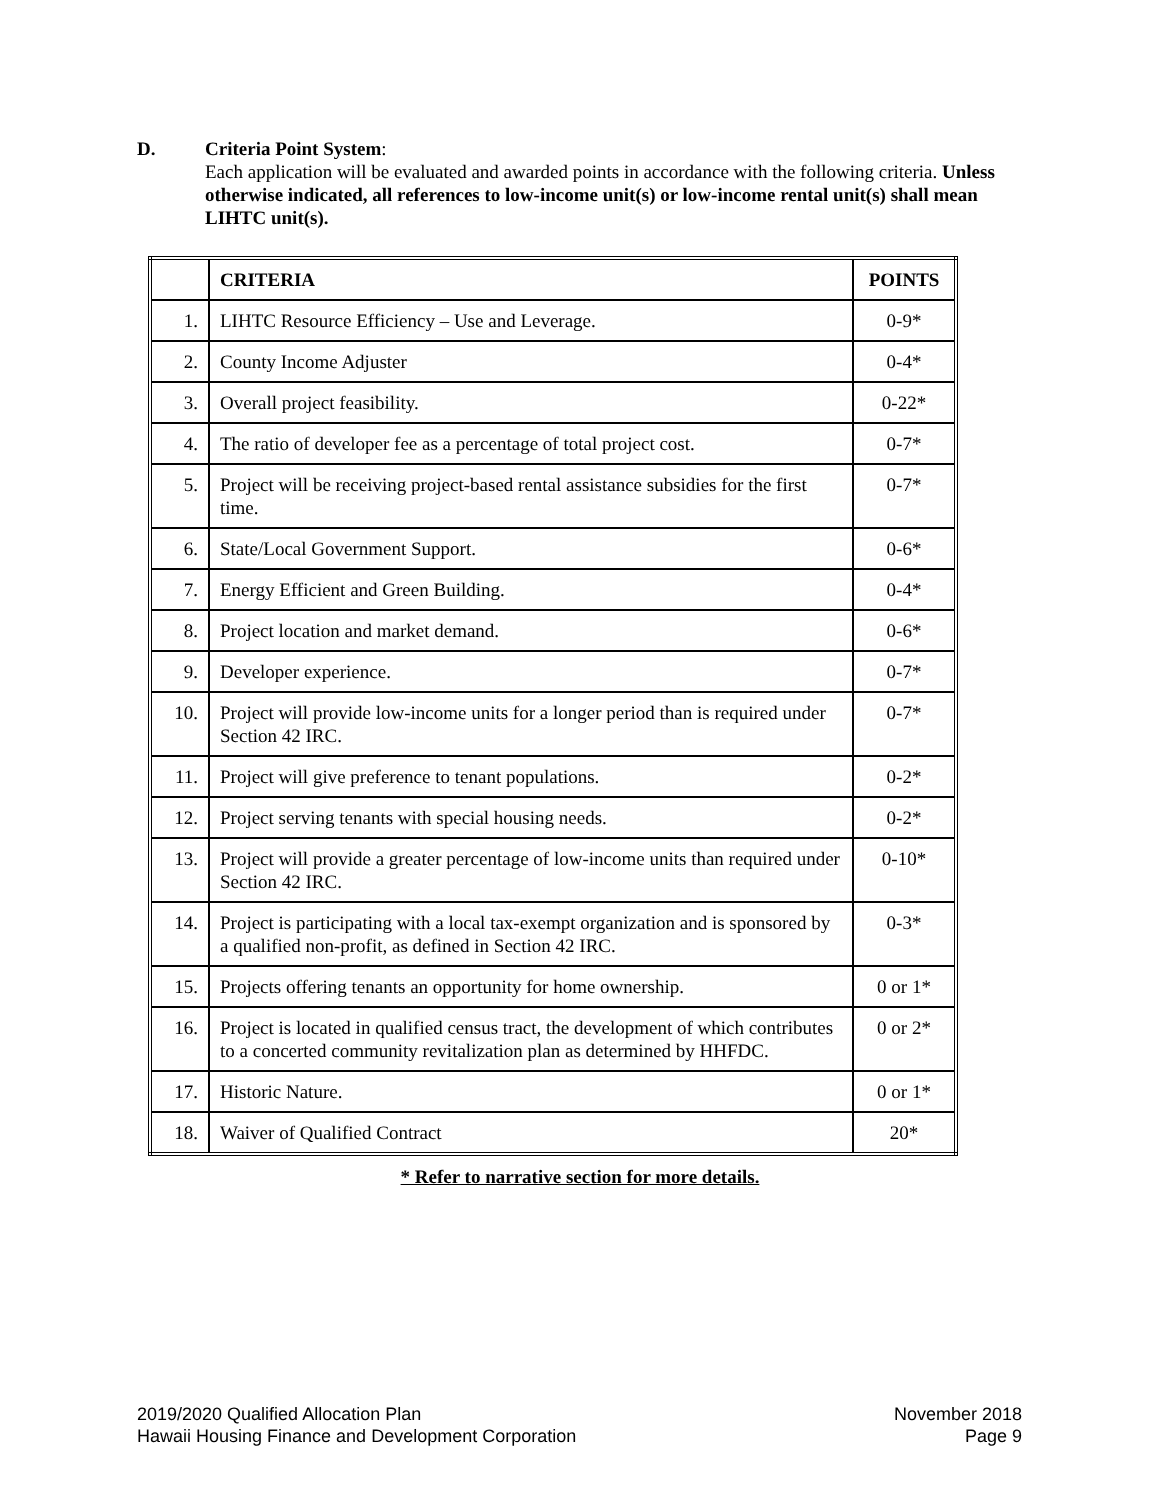D. Criteria Point System:
Each application will be evaluated and awarded points in accordance with the following criteria. Unless otherwise indicated, all references to low-income unit(s) or low-income rental unit(s) shall mean LIHTC unit(s).
| | CRITERIA | POINTS |
| --- | --- | --- |
| 1. | LIHTC Resource Efficiency – Use and Leverage. | 0-9* |
| 2. | County Income Adjuster | 0-4* |
| 3. | Overall project feasibility. | 0-22* |
| 4. | The ratio of developer fee as a percentage of total project cost. | 0-7* |
| 5. | Project will be receiving project-based rental assistance subsidies for the first time. | 0-7* |
| 6. | State/Local Government Support. | 0-6* |
| 7. | Energy Efficient and Green Building. | 0-4* |
| 8. | Project location and market demand. | 0-6* |
| 9. | Developer experience. | 0-7* |
| 10. | Project will provide low-income units for a longer period than is required under Section 42 IRC. | 0-7* |
| 11. | Project will give preference to tenant populations. | 0-2* |
| 12. | Project serving tenants with special housing needs. | 0-2* |
| 13. | Project will provide a greater percentage of low-income units than required under Section 42 IRC. | 0-10* |
| 14. | Project is participating with a local tax-exempt organization and is sponsored by a qualified non-profit, as defined in Section 42 IRC. | 0-3* |
| 15. | Projects offering tenants an opportunity for home ownership. | 0 or 1* |
| 16. | Project is located in qualified census tract, the development of which contributes to a concerted community revitalization plan as determined by HHFDC. | 0 or 2* |
| 17. | Historic Nature. | 0 or 1* |
| 18. | Waiver of Qualified Contract | 20* |
* Refer to narrative section for more details.
2019/2020 Qualified Allocation Plan
Hawaii Housing Finance and Development Corporation
November 2018
Page 9